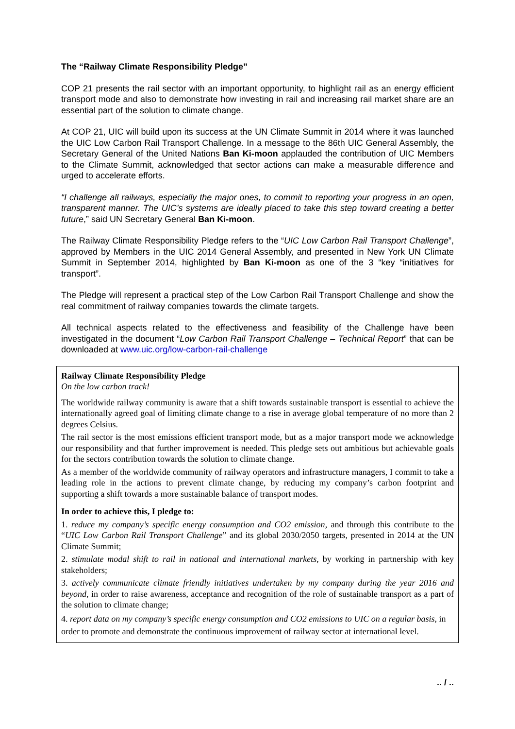The “Railway Climate Responsibility Pledge”
COP 21 presents the rail sector with an important opportunity, to highlight rail as an energy efficient transport mode and also to demonstrate how investing in rail and increasing rail market share are an essential part of the solution to climate change.
At COP 21, UIC will build upon its success at the UN Climate Summit in 2014 where it was launched the UIC Low Carbon Rail Transport Challenge. In a message to the 86th UIC General Assembly, the Secretary General of the United Nations Ban Ki-moon applauded the contribution of UIC Members to the Climate Summit, acknowledged that sector actions can make a measurable difference and urged to accelerate efforts.
“I challenge all railways, especially the major ones, to commit to reporting your progress in an open, transparent manner. The UIC’s systems are ideally placed to take this step toward creating a better future,” said UN Secretary General Ban Ki-moon.
The Railway Climate Responsibility Pledge refers to the “UIC Low Carbon Rail Transport Challenge”, approved by Members in the UIC 2014 General Assembly, and presented in New York UN Climate Summit in September 2014, highlighted by Ban Ki-moon as one of the 3 “key “initiatives for transport”.
The Pledge will represent a practical step of the Low Carbon Rail Transport Challenge and show the real commitment of railway companies towards the climate targets.
All technical aspects related to the effectiveness and feasibility of the Challenge have been investigated in the document “Low Carbon Rail Transport Challenge – Technical Report” that can be downloaded at www.uic.org/low-carbon-rail-challenge
Railway Climate Responsibility Pledge
On the low carbon track!
The worldwide railway community is aware that a shift towards sustainable transport is essential to achieve the internationally agreed goal of limiting climate change to a rise in average global temperature of no more than 2 degrees Celsius.
The rail sector is the most emissions efficient transport mode, but as a major transport mode we acknowledge our responsibility and that further improvement is needed. This pledge sets out ambitious but achievable goals for the sectors contribution towards the solution to climate change.
As a member of the worldwide community of railway operators and infrastructure managers, I commit to take a leading role in the actions to prevent climate change, by reducing my company’s carbon footprint and supporting a shift towards a more sustainable balance of transport modes.
In order to achieve this, I pledge to:
1. reduce my company’s specific energy consumption and CO2 emission, and through this contribute to the “UIC Low Carbon Rail Transport Challenge” and its global 2030/2050 targets, presented in 2014 at the UN Climate Summit;
2. stimulate modal shift to rail in national and international markets, by working in partnership with key stakeholders;
3. actively communicate climate friendly initiatives undertaken by my company during the year 2016 and beyond, in order to raise awareness, acceptance and recognition of the role of sustainable transport as a part of the solution to climate change;
4. report data on my company’s specific energy consumption and CO2 emissions to UIC on a regular basis, in order to promote and demonstrate the continuous improvement of railway sector at international level.
.. / ..